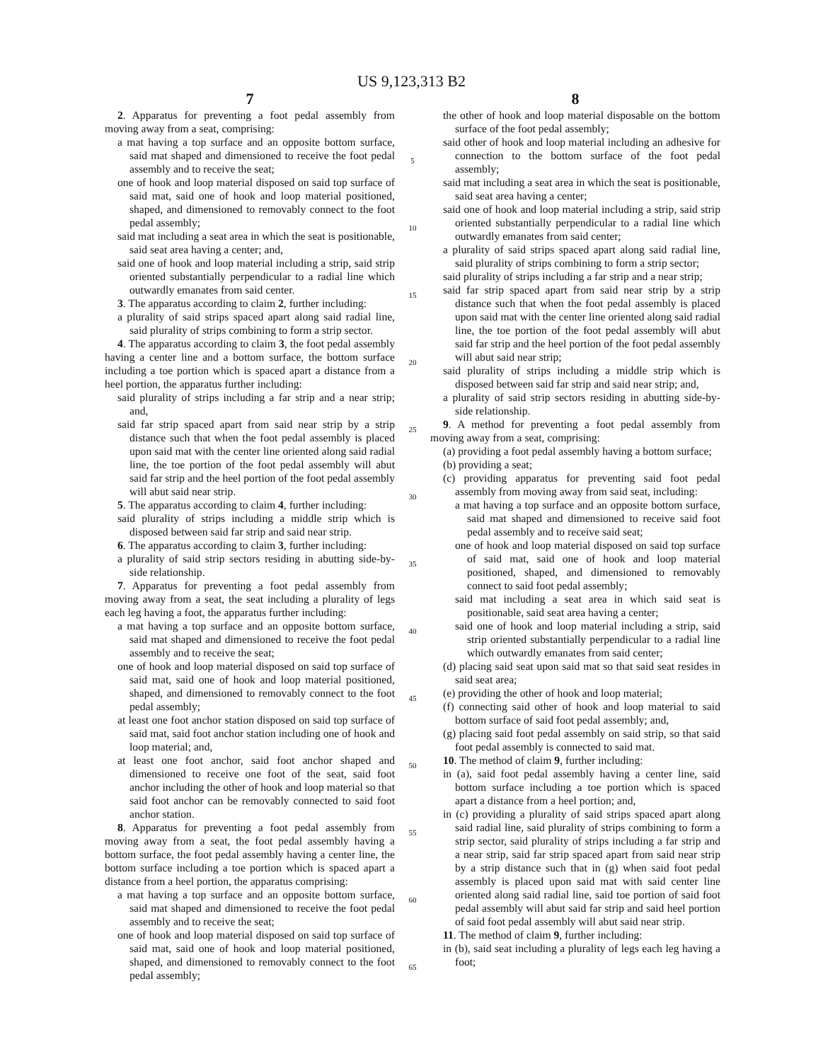US 9,123,313 B2
7
2. Apparatus for preventing a foot pedal assembly from moving away from a seat, comprising:
a mat having a top surface and an opposite bottom surface, said mat shaped and dimensioned to receive the foot pedal assembly and to receive the seat;
one of hook and loop material disposed on said top surface of said mat, said one of hook and loop material positioned, shaped, and dimensioned to removably connect to the foot pedal assembly;
said mat including a seat area in which the seat is positionable, said seat area having a center; and,
said one of hook and loop material including a strip, said strip oriented substantially perpendicular to a radial line which outwardly emanates from said center.
3. The apparatus according to claim 2, further including:
a plurality of said strips spaced apart along said radial line, said plurality of strips combining to form a strip sector.
4. The apparatus according to claim 3, the foot pedal assembly having a center line and a bottom surface, the bottom surface including a toe portion which is spaced apart a distance from a heel portion, the apparatus further including:
said plurality of strips including a far strip and a near strip; and,
said far strip spaced apart from said near strip by a strip distance such that when the foot pedal assembly is placed upon said mat with the center line oriented along said radial line, the toe portion of the foot pedal assembly will abut said far strip and the heel portion of the foot pedal assembly will abut said near strip.
5. The apparatus according to claim 4, further including:
said plurality of strips including a middle strip which is disposed between said far strip and said near strip.
6. The apparatus according to claim 3, further including:
a plurality of said strip sectors residing in abutting side-by-side relationship.
7. Apparatus for preventing a foot pedal assembly from moving away from a seat, the seat including a plurality of legs each leg having a foot, the apparatus further including:
a mat having a top surface and an opposite bottom surface, said mat shaped and dimensioned to receive the foot pedal assembly and to receive the seat;
one of hook and loop material disposed on said top surface of said mat, said one of hook and loop material positioned, shaped, and dimensioned to removably connect to the foot pedal assembly;
at least one foot anchor station disposed on said top surface of said mat, said foot anchor station including one of hook and loop material; and,
at least one foot anchor, said foot anchor shaped and dimensioned to receive one foot of the seat, said foot anchor including the other of hook and loop material so that said foot anchor can be removably connected to said foot anchor station.
8. Apparatus for preventing a foot pedal assembly from moving away from a seat, the foot pedal assembly having a bottom surface, the foot pedal assembly having a center line, the bottom surface including a toe portion which is spaced apart a distance from a heel portion, the apparatus comprising:
a mat having a top surface and an opposite bottom surface, said mat shaped and dimensioned to receive the foot pedal assembly and to receive the seat;
one of hook and loop material disposed on said top surface of said mat, said one of hook and loop material positioned, shaped, and dimensioned to removably connect to the foot pedal assembly;
5
10
15
20
25
30
35
40
45
50
55
60
65
8
the other of hook and loop material disposable on the bottom surface of the foot pedal assembly;
said other of hook and loop material including an adhesive for connection to the bottom surface of the foot pedal assembly;
said mat including a seat area in which the seat is positionable, said seat area having a center;
said one of hook and loop material including a strip, said strip oriented substantially perpendicular to a radial line which outwardly emanates from said center;
a plurality of said strips spaced apart along said radial line, said plurality of strips combining to form a strip sector;
said plurality of strips including a far strip and a near strip;
said far strip spaced apart from said near strip by a strip distance such that when the foot pedal assembly is placed upon said mat with the center line oriented along said radial line, the toe portion of the foot pedal assembly will abut said far strip and the heel portion of the foot pedal assembly will abut said near strip;
said plurality of strips including a middle strip which is disposed between said far strip and said near strip; and,
a plurality of said strip sectors residing in abutting side-by-side relationship.
9. A method for preventing a foot pedal assembly from moving away from a seat, comprising:
(a) providing a foot pedal assembly having a bottom surface;
(b) providing a seat;
(c) providing apparatus for preventing said foot pedal assembly from moving away from said seat, including:
a mat having a top surface and an opposite bottom surface, said mat shaped and dimensioned to receive said foot pedal assembly and to receive said seat;
one of hook and loop material disposed on said top surface of said mat, said one of hook and loop material positioned, shaped, and dimensioned to removably connect to said foot pedal assembly;
said mat including a seat area in which said seat is positionable, said seat area having a center;
said one of hook and loop material including a strip, said strip oriented substantially perpendicular to a radial line which outwardly emanates from said center;
(d) placing said seat upon said mat so that said seat resides in said seat area;
(e) providing the other of hook and loop material;
(f) connecting said other of hook and loop material to said bottom surface of said foot pedal assembly; and,
(g) placing said foot pedal assembly on said strip, so that said foot pedal assembly is connected to said mat.
10. The method of claim 9, further including:
in (a), said foot pedal assembly having a center line, said bottom surface including a toe portion which is spaced apart a distance from a heel portion; and,
in (c) providing a plurality of said strips spaced apart along said radial line, said plurality of strips combining to form a strip sector, said plurality of strips including a far strip and a near strip, said far strip spaced apart from said near strip by a strip distance such that in (g) when said foot pedal assembly is placed upon said mat with said center line oriented along said radial line, said toe portion of said foot pedal assembly will abut said far strip and said heel portion of said foot pedal assembly will abut said near strip.
11. The method of claim 9, further including:
in (b), said seat including a plurality of legs each leg having a foot;